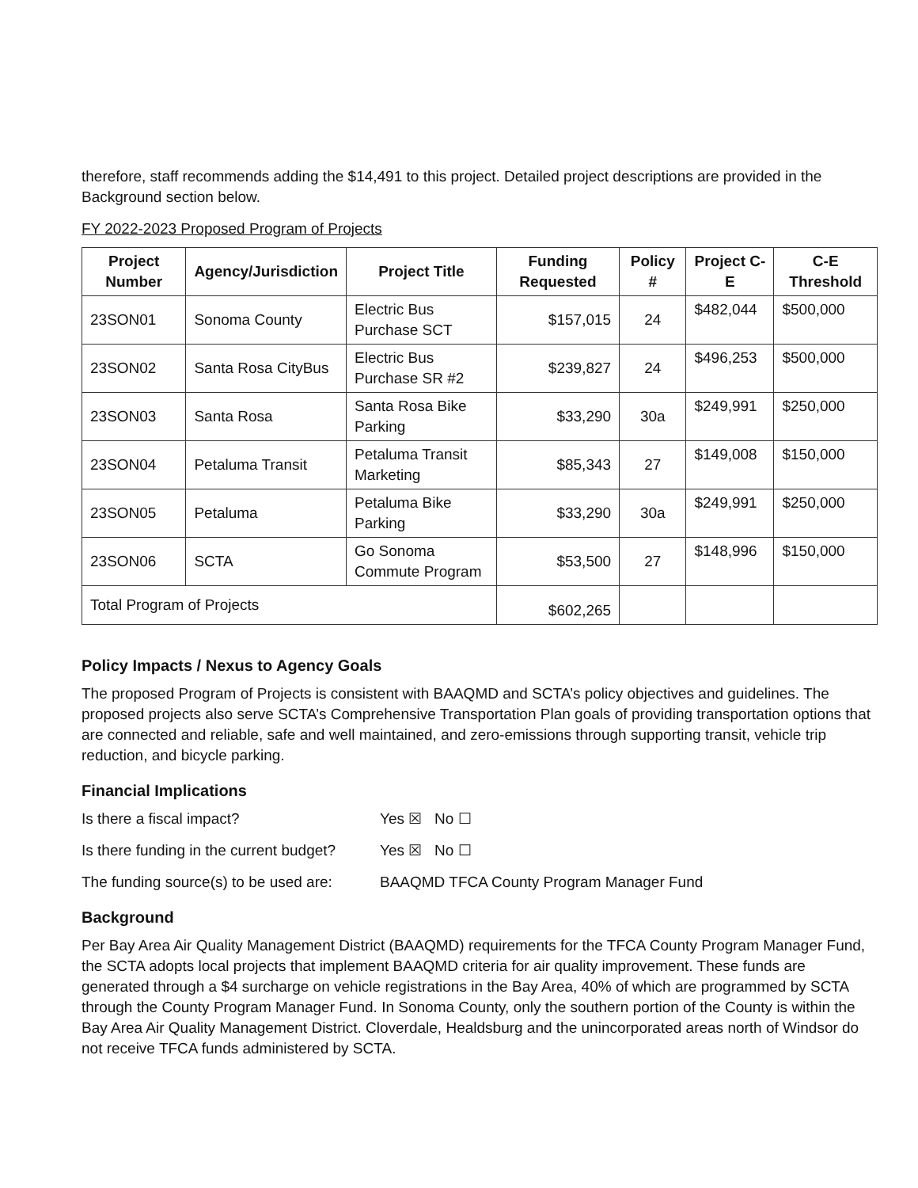therefore, staff recommends adding the $14,491 to this project. Detailed project descriptions are provided in the Background section below.
FY 2022-2023 Proposed Program of Projects
| Project Number | Agency/Jurisdiction | Project Title | Funding Requested | Policy # | Project C-E | C-E Threshold |
| --- | --- | --- | --- | --- | --- | --- |
| 23SON01 | Sonoma County | Electric Bus Purchase SCT | $157,015 | 24 | $482,044 | $500,000 |
| 23SON02 | Santa Rosa CityBus | Electric Bus Purchase SR #2 | $239,827 | 24 | $496,253 | $500,000 |
| 23SON03 | Santa Rosa | Santa Rosa Bike Parking | $33,290 | 30a | $249,991 | $250,000 |
| 23SON04 | Petaluma Transit | Petaluma Transit Marketing | $85,343 | 27 | $149,008 | $150,000 |
| 23SON05 | Petaluma | Petaluma Bike Parking | $33,290 | 30a | $249,991 | $250,000 |
| 23SON06 | SCTA | Go Sonoma Commute Program | $53,500 | 27 | $148,996 | $150,000 |
| Total Program of Projects | | | $602,265 | | | |
Policy Impacts / Nexus to Agency Goals
The proposed Program of Projects is consistent with BAAQMD and SCTA’s policy objectives and guidelines. The proposed projects also serve SCTA’s Comprehensive Transportation Plan goals of providing transportation options that are connected and reliable, safe and well maintained, and zero-emissions through supporting transit, vehicle trip reduction, and bicycle parking.
Financial Implications
Is there a fiscal impact? Yes ☒ No ☐
Is there funding in the current budget? Yes ☒ No ☐
The funding source(s) to be used are: BAAQMD TFCA County Program Manager Fund
Background
Per Bay Area Air Quality Management District (BAAQMD) requirements for the TFCA County Program Manager Fund, the SCTA adopts local projects that implement BAAQMD criteria for air quality improvement. These funds are generated through a $4 surcharge on vehicle registrations in the Bay Area, 40% of which are programmed by SCTA through the County Program Manager Fund. In Sonoma County, only the southern portion of the County is within the Bay Area Air Quality Management District. Cloverdale, Healdsburg and the unincorporated areas north of Windsor do not receive TFCA funds administered by SCTA.